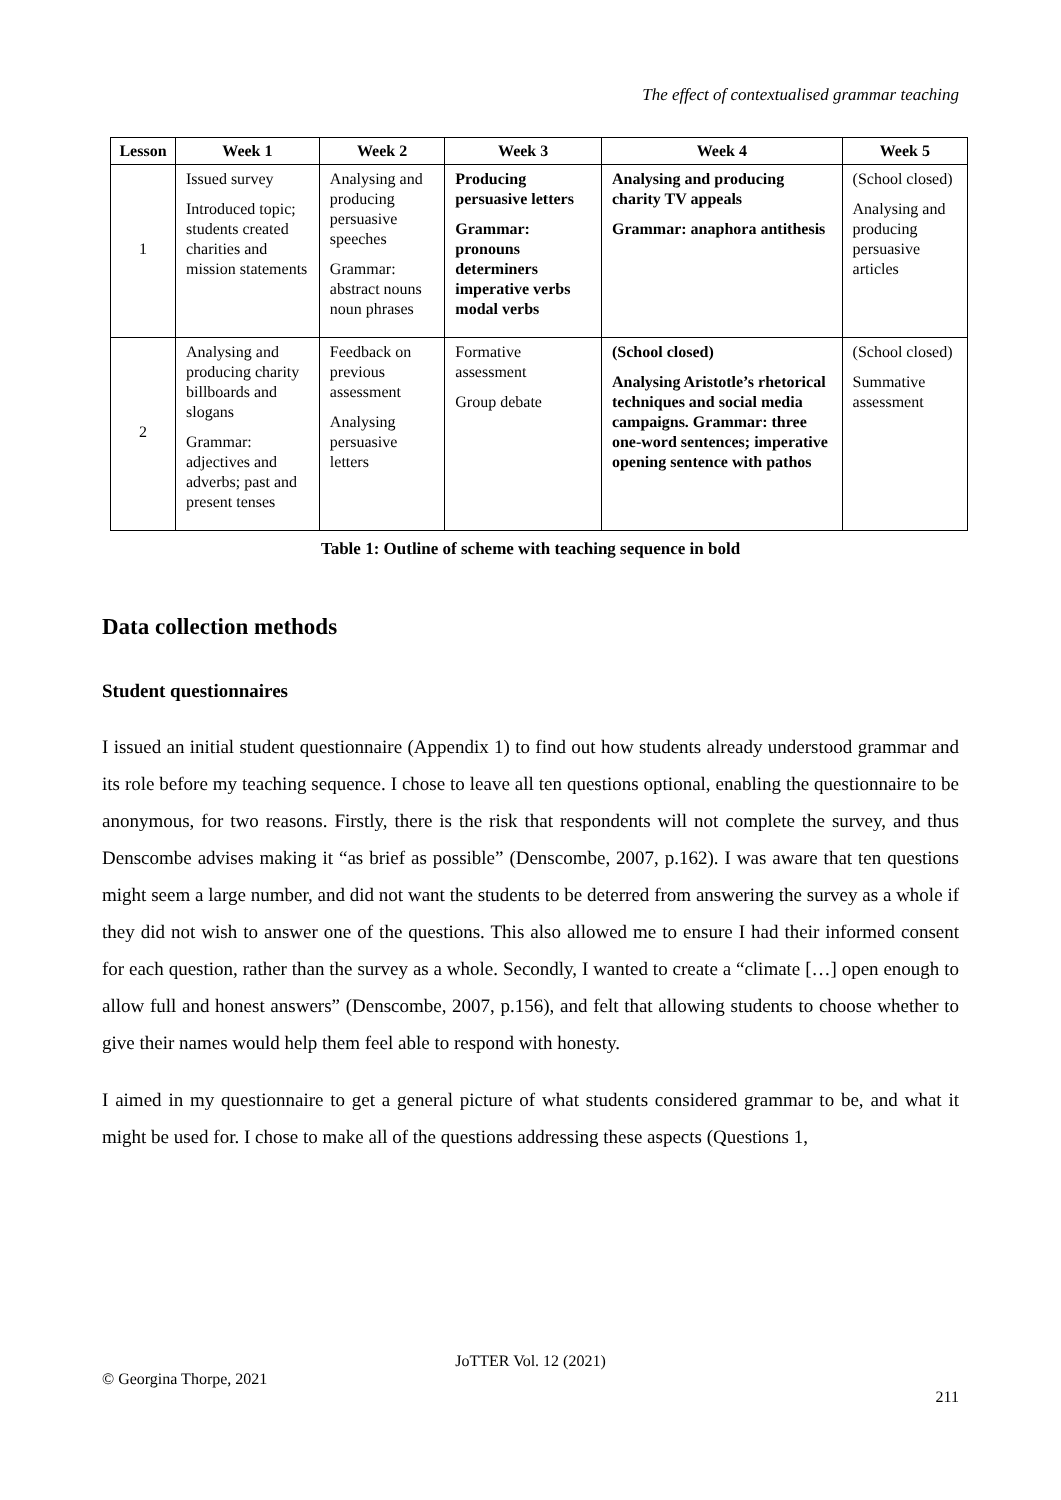The effect of contextualised grammar teaching
| Lesson | Week 1 | Week 2 | Week 3 | Week 4 | Week 5 |
| --- | --- | --- | --- | --- | --- |
| 1 | Issued survey Introduced topic; students created charities and mission statements | Analysing and producing persuasive speeches Grammar: abstract nouns noun phrases | Producing persuasive letters Grammar: pronouns determiners imperative verbs modal verbs | Analysing and producing charity TV appeals Grammar: anaphora antithesis | (School closed) Analysing and producing persuasive articles |
| 2 | Analysing and producing charity billboards and slogans Grammar: adjectives and adverbs; past and present tenses | Feedback on previous assessment Analysing persuasive letters | Formative assessment Group debate | (School closed) Analysing Aristotle’s rhetorical techniques and social media campaigns. Grammar: three one-word sentences; imperative opening sentence with pathos | (School closed) Summative assessment |
Table 1: Outline of scheme with teaching sequence in bold
Data collection methods
Student questionnaires
I issued an initial student questionnaire (Appendix 1) to find out how students already understood grammar and its role before my teaching sequence. I chose to leave all ten questions optional, enabling the questionnaire to be anonymous, for two reasons. Firstly, there is the risk that respondents will not complete the survey, and thus Denscombe advises making it “as brief as possible” (Denscombe, 2007, p.162). I was aware that ten questions might seem a large number, and did not want the students to be deterred from answering the survey as a whole if they did not wish to answer one of the questions. This also allowed me to ensure I had their informed consent for each question, rather than the survey as a whole. Secondly, I wanted to create a “climate […] open enough to allow full and honest answers” (Denscombe, 2007, p.156), and felt that allowing students to choose whether to give their names would help them feel able to respond with honesty.
I aimed in my questionnaire to get a general picture of what students considered grammar to be, and what it might be used for. I chose to make all of the questions addressing these aspects (Questions 1,
JoTTER Vol. 12 (2021)
© Georgina Thorpe, 2021
211